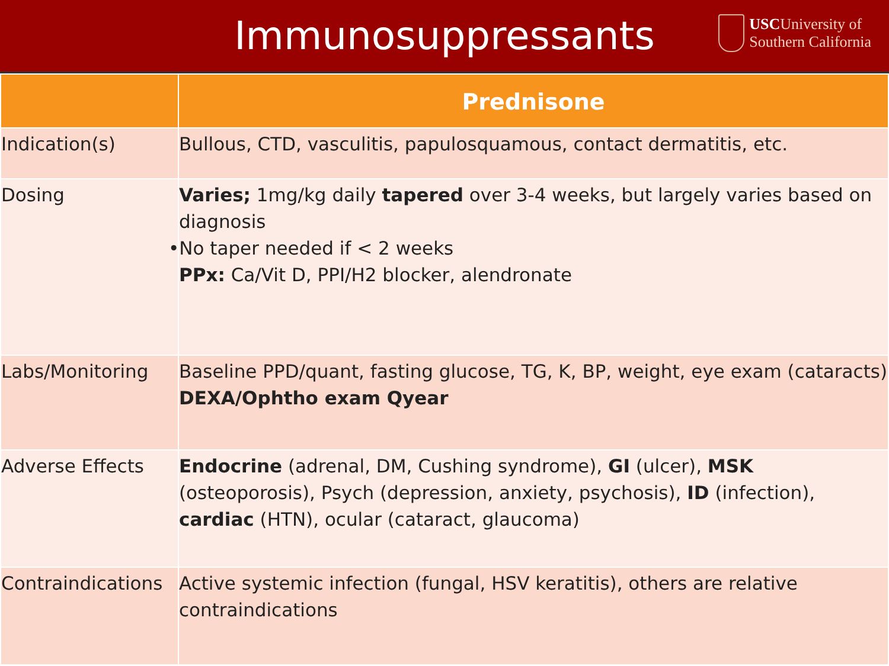Immunosuppressants
USCUniversity of
Southern California
| | Prednisone |
| --- | --- |
| Indication(s) | Bullous, CTD, vasculitis, papulosquamous, contact dermatitis, etc. |
| Dosing | Varies; 1mg/kg daily tapered over 3-4 weeks, but largely varies based on diagnosis •No taper needed if < 2 weeks PPx: Ca/Vit D, PPI/H2 blocker, alendronate |
| Labs/Monitoring | Baseline PPD/quant, fasting glucose, TG, K, BP, weight, eye exam (cataracts) DEXA/Ophtho exam Qyear |
| Adverse Effects | Endocrine (adrenal, DM, Cushing syndrome), GI (ulcer), MSK (osteoporosis), Psych (depression, anxiety, psychosis), ID (infection), cardiac (HTN), ocular (cataract, glaucoma) |
| Contraindications | Active systemic infection (fungal, HSV keratitis), others are relative contraindications |